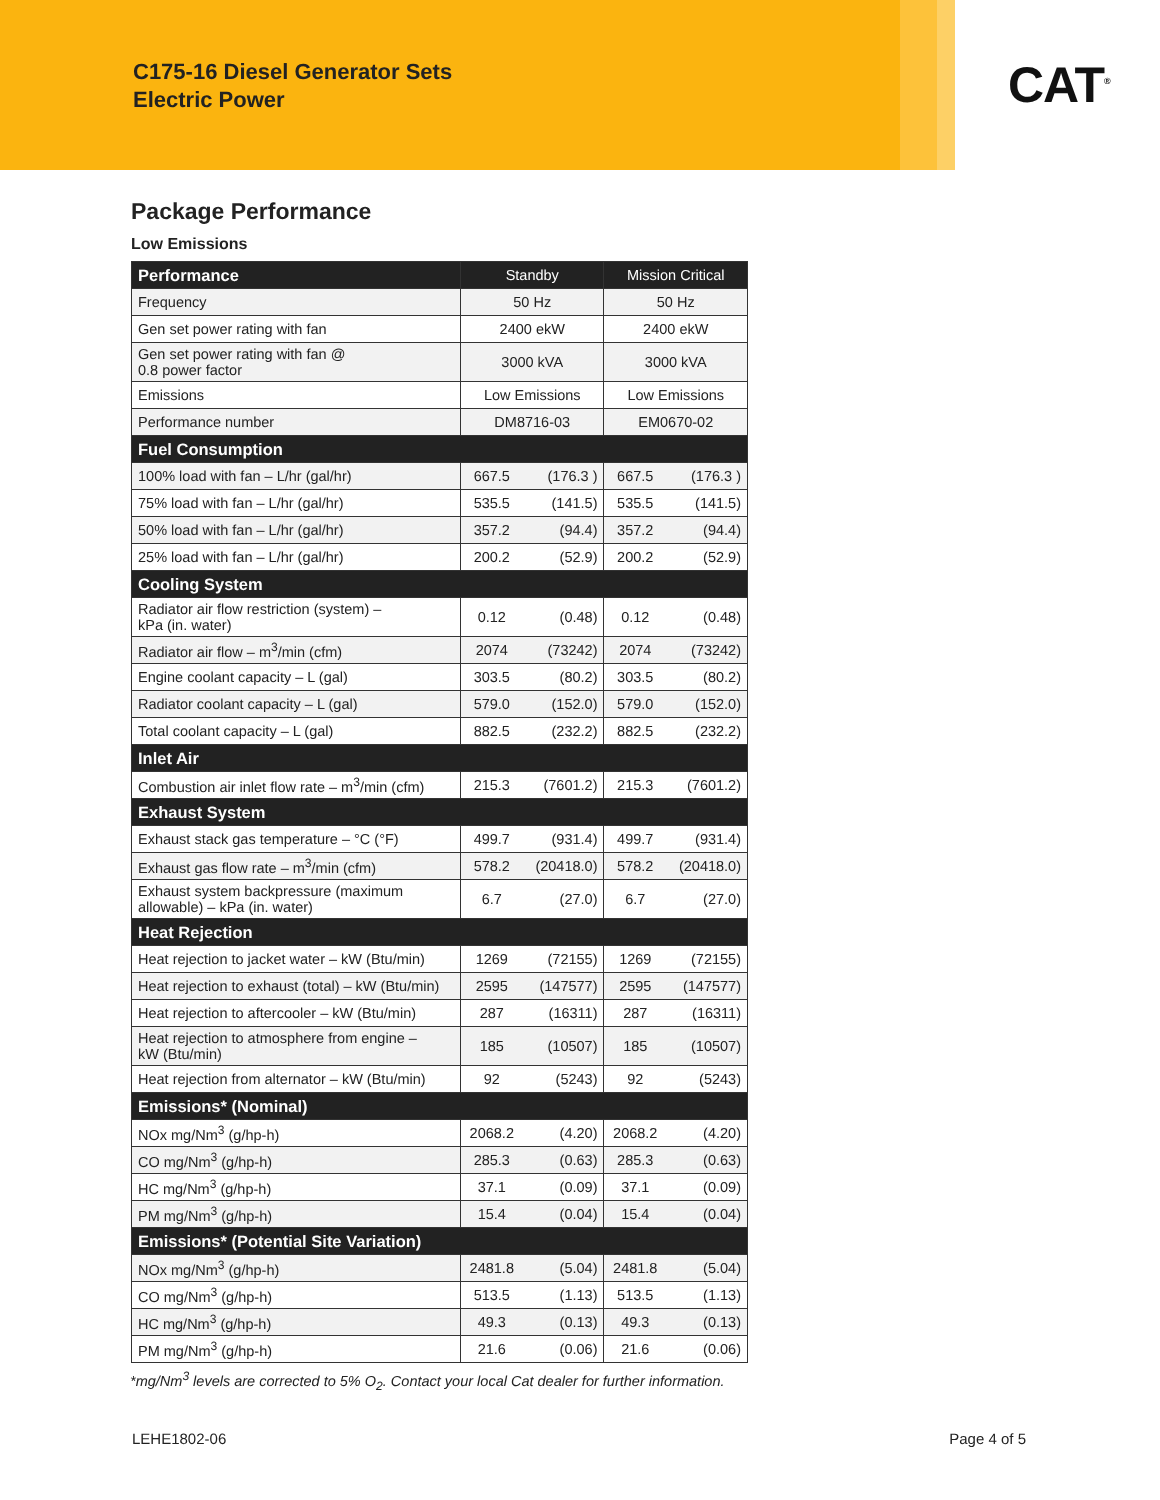C175-16 Diesel Generator Sets
Electric Power
CAT<sup>®</sup>
Package Performance
Low Emissions
| Performance | Standby | | Mission Critical | |
| --- | --- | --- | --- | --- |
| Frequency | 50 Hz | | 50 Hz | |
| Gen set power rating with fan | 2400 ekW | | 2400 ekW | |
| Gen set power rating with fan @ 0.8 power factor | 3000 kVA | | 3000 kVA | |
| Emissions | Low Emissions | | Low Emissions | |
| Performance number | DM8716-03 | | EM0670-02 | |
| Fuel Consumption | | | | |
| 100% load with fan – L/hr (gal/hr) | 667.5 | (176.3 ) | 667.5 | (176.3 ) |
| 75% load with fan – L/hr (gal/hr) | 535.5 | (141.5) | 535.5 | (141.5) |
| 50% load with fan – L/hr (gal/hr) | 357.2 | (94.4) | 357.2 | (94.4) |
| 25% load with fan – L/hr (gal/hr) | 200.2 | (52.9) | 200.2 | (52.9) |
| Cooling System | | | | |
| Radiator air flow restriction (system) – kPa (in. water) | 0.12 | (0.48) | 0.12 | (0.48) |
| Radiator air flow – m<sup>3</sup>/min (cfm) | 2074 | (73242) | 2074 | (73242) |
| Engine coolant capacity – L (gal) | 303.5 | (80.2) | 303.5 | (80.2) |
| Radiator coolant capacity – L (gal) | 579.0 | (152.0) | 579.0 | (152.0) |
| Total coolant capacity – L (gal) | 882.5 | (232.2) | 882.5 | (232.2) |
| Inlet Air | | | | |
| Combustion air inlet flow rate – m<sup>3</sup>/min (cfm) | 215.3 | (7601.2) | 215.3 | (7601.2) |
| Exhaust System | | | | |
| Exhaust stack gas temperature – °C (°F) | 499.7 | (931.4) | 499.7 | (931.4) |
| Exhaust gas flow rate – m<sup>3</sup>/min (cfm) | 578.2 | (20418.0) | 578.2 | (20418.0) |
| Exhaust system backpressure (maximum allowable) – kPa (in. water) | 6.7 | (27.0) | 6.7 | (27.0) |
| Heat Rejection | | | | |
| Heat rejection to jacket water – kW (Btu/min) | 1269 | (72155) | 1269 | (72155) |
| Heat rejection to exhaust (total) – kW (Btu/min) | 2595 | (147577) | 2595 | (147577) |
| Heat rejection to aftercooler – kW (Btu/min) | 287 | (16311) | 287 | (16311) |
| Heat rejection to atmosphere from engine – kW (Btu/min) | 185 | (10507) | 185 | (10507) |
| Heat rejection from alternator – kW (Btu/min) | 92 | (5243) | 92 | (5243) |
| Emissions* (Nominal) | | | | |
| NOx mg/Nm<sup>3</sup> (g/hp-h) | 2068.2 | (4.20) | 2068.2 | (4.20) |
| CO mg/Nm<sup>3</sup> (g/hp-h) | 285.3 | (0.63) | 285.3 | (0.63) |
| HC mg/Nm<sup>3</sup> (g/hp-h) | 37.1 | (0.09) | 37.1 | (0.09) |
| PM mg/Nm<sup>3</sup> (g/hp-h) | 15.4 | (0.04) | 15.4 | (0.04) |
| Emissions* (Potential Site Variation) | | | | |
| NOx mg/Nm<sup>3</sup> (g/hp-h) | 2481.8 | (5.04) | 2481.8 | (5.04) |
| CO mg/Nm<sup>3</sup> (g/hp-h) | 513.5 | (1.13) | 513.5 | (1.13) |
| HC mg/Nm<sup>3</sup> (g/hp-h) | 49.3 | (0.13) | 49.3 | (0.13) |
| PM mg/Nm<sup>3</sup> (g/hp-h) | 21.6 | (0.06) | 21.6 | (0.06) |
*mg/Nm<sup>3</sup> levels are corrected to 5% O<sub>2</sub>. Contact your local Cat dealer for further information.
LEHE1802-06 Page 4 of 5